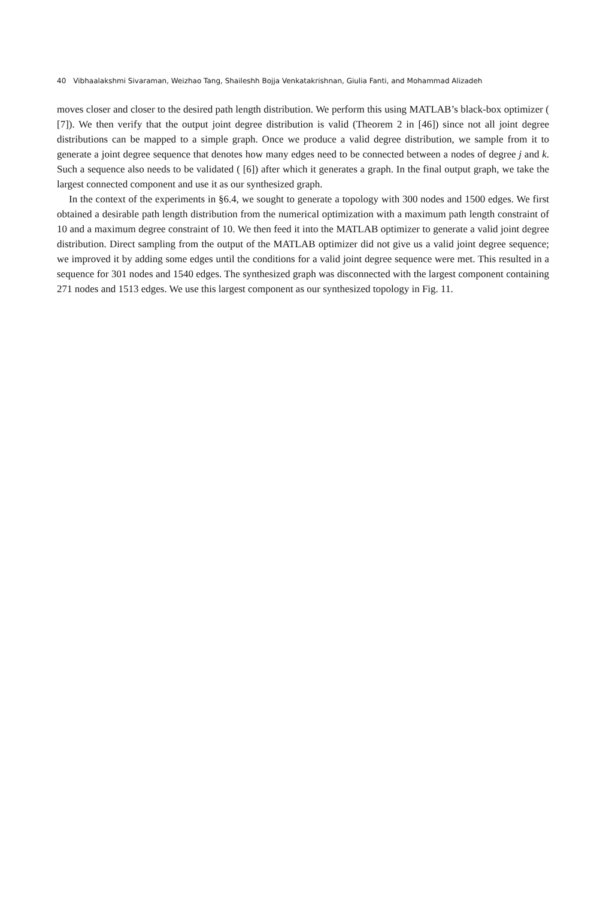40 Vibhaalakshmi Sivaraman, Weizhao Tang, Shaileshh Bojja Venkatakrishnan, Giulia Fanti, and Mohammad Alizadeh
moves closer and closer to the desired path length distribution. We perform this using MATLAB’s black-box optimizer ( [7]). We then verify that the output joint degree distribution is valid (Theorem 2 in [46]) since not all joint degree distributions can be mapped to a simple graph. Once we produce a valid degree distribution, we sample from it to generate a joint degree sequence that denotes how many edges need to be connected between a nodes of degree j and k. Such a sequence also needs to be validated ( [6]) after which it generates a graph. In the final output graph, we take the largest connected component and use it as our synthesized graph.
In the context of the experiments in §6.4, we sought to generate a topology with 300 nodes and 1500 edges. We first obtained a desirable path length distribution from the numerical optimization with a maximum path length constraint of 10 and a maximum degree constraint of 10. We then feed it into the MATLAB optimizer to generate a valid joint degree distribution. Direct sampling from the output of the MATLAB optimizer did not give us a valid joint degree sequence; we improved it by adding some edges until the conditions for a valid joint degree sequence were met. This resulted in a sequence for 301 nodes and 1540 edges. The synthesized graph was disconnected with the largest component containing 271 nodes and 1513 edges. We use this largest component as our synthesized topology in Fig. 11.